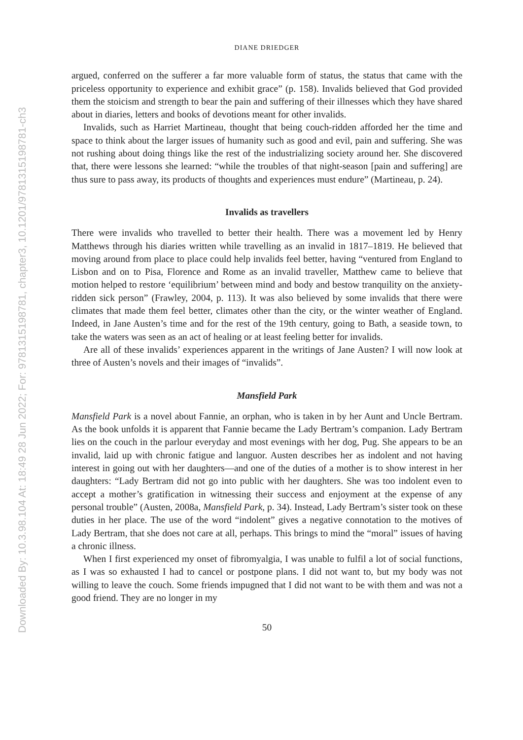Downloaded By: 10.3.98.104 At: 18:49 28 Jun 2022; For: 9781315198781, chapter3, 10.1201/9781315198781-ch3
DIANE DRIEDGER
argued, conferred on the sufferer a far more valuable form of status, the status that came with the priceless opportunity to experience and exhibit grace” (p. 158). Invalids believed that God provided them the stoicism and strength to bear the pain and suffering of their illnesses which they have shared about in diaries, letters and books of devotions meant for other invalids.
Invalids, such as Harriet Martineau, thought that being couch-ridden afforded her the time and space to think about the larger issues of humanity such as good and evil, pain and suffering. She was not rushing about doing things like the rest of the industrializing society around her. She discovered that, there were lessons she learned: “while the troubles of that night-season [pain and suffering] are thus sure to pass away, its products of thoughts and experiences must endure” (Martineau, p. 24).
Invalids as travellers
There were invalids who travelled to better their health. There was a movement led by Henry Matthews through his diaries written while travelling as an invalid in 1817–1819. He believed that moving around from place to place could help invalids feel better, having “ventured from England to Lisbon and on to Pisa, Florence and Rome as an invalid traveller, Matthew came to believe that motion helped to restore ‘equilibrium’ between mind and body and bestow tranquility on the anxiety-ridden sick person” (Frawley, 2004, p. 113). It was also believed by some invalids that there were climates that made them feel better, climates other than the city, or the winter weather of England. Indeed, in Jane Austen’s time and for the rest of the 19th century, going to Bath, a seaside town, to take the waters was seen as an act of healing or at least feeling better for invalids.
Are all of these invalids’ experiences apparent in the writings of Jane Austen? I will now look at three of Austen’s novels and their images of “invalids”.
Mansfield Park
Mansfield Park is a novel about Fannie, an orphan, who is taken in by her Aunt and Uncle Bertram. As the book unfolds it is apparent that Fannie became the Lady Bertram’s companion. Lady Bertram lies on the couch in the parlour everyday and most evenings with her dog, Pug. She appears to be an invalid, laid up with chronic fatigue and languor. Austen describes her as indolent and not having interest in going out with her daughters—and one of the duties of a mother is to show interest in her daughters: “Lady Bertram did not go into public with her daughters. She was too indolent even to accept a mother’s gratification in witnessing their success and enjoyment at the expense of any personal trouble” (Austen, 2008a, Mansfield Park, p. 34). Instead, Lady Bertram’s sister took on these duties in her place. The use of the word “indolent” gives a negative connotation to the motives of Lady Bertram, that she does not care at all, perhaps. This brings to mind the “moral” issues of having a chronic illness.
When I first experienced my onset of fibromyalgia, I was unable to fulfil a lot of social functions, as I was so exhausted I had to cancel or postpone plans. I did not want to, but my body was not willing to leave the couch. Some friends impugned that I did not want to be with them and was not a good friend. They are no longer in my
50